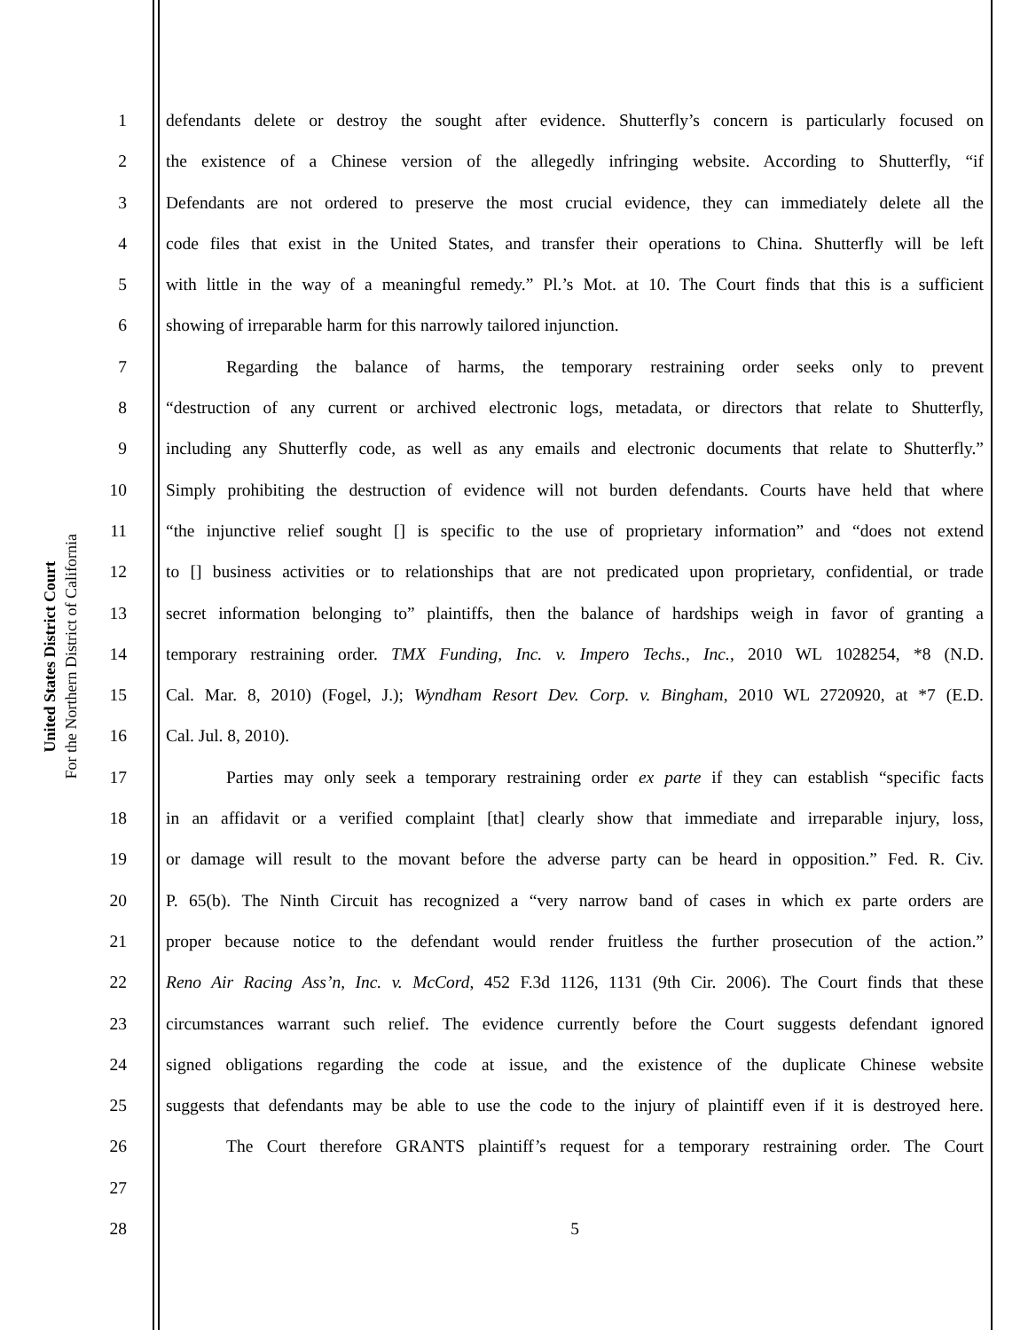United States District Court
For the Northern District of California
1 defendants delete or destroy the sought after evidence. Shutterfly’s concern is particularly focused on
2 the existence of a Chinese version of the allegedly infringing website. According to Shutterfly, “if
3 Defendants are not ordered to preserve the most crucial evidence, they can immediately delete all the
4 code files that exist in the United States, and transfer their operations to China. Shutterfly will be left
5 with little in the way of a meaningful remedy.” Pl.’s Mot. at 10. The Court finds that this is a sufficient
6 showing of irreparable harm for this narrowly tailored injunction.
7 Regarding the balance of harms, the temporary restraining order seeks only to prevent
8 “destruction of any current or archived electronic logs, metadata, or directors that relate to Shutterfly,
9 including any Shutterfly code, as well as any emails and electronic documents that relate to Shutterfly.”
10 Simply prohibiting the destruction of evidence will not burden defendants. Courts have held that where
11 “the injunctive relief sought [] is specific to the use of proprietary information” and “does not extend
12 to [] business activities or to relationships that are not predicated upon proprietary, confidential, or trade
13 secret information belonging to” plaintiffs, then the balance of hardships weigh in favor of granting a
14 temporary restraining order. TMX Funding, Inc. v. Impero Techs., Inc., 2010 WL 1028254, *8 (N.D.
15 Cal. Mar. 8, 2010) (Fogel, J.); Wyndham Resort Dev. Corp. v. Bingham, 2010 WL 2720920, at *7 (E.D.
16 Cal. Jul. 8, 2010).
17 Parties may only seek a temporary restraining order ex parte if they can establish “specific facts
18 in an affidavit or a verified complaint [that] clearly show that immediate and irreparable injury, loss,
19 or damage will result to the movant before the adverse party can be heard in opposition.” Fed. R. Civ.
20 P. 65(b). The Ninth Circuit has recognized a “very narrow band of cases in which ex parte orders are
21 proper because notice to the defendant would render fruitless the further prosecution of the action.”
22 Reno Air Racing Ass’n, Inc. v. McCord, 452 F.3d 1126, 1131 (9th Cir. 2006). The Court finds that these
23 circumstances warrant such relief. The evidence currently before the Court suggests defendant ignored
24 signed obligations regarding the code at issue, and the existence of the duplicate Chinese website
25 suggests that defendants may be able to use the code to the injury of plaintiff even if it is destroyed here.
26 The Court therefore GRANTS plaintiff’s request for a temporary restraining order. The Court
27
28 5